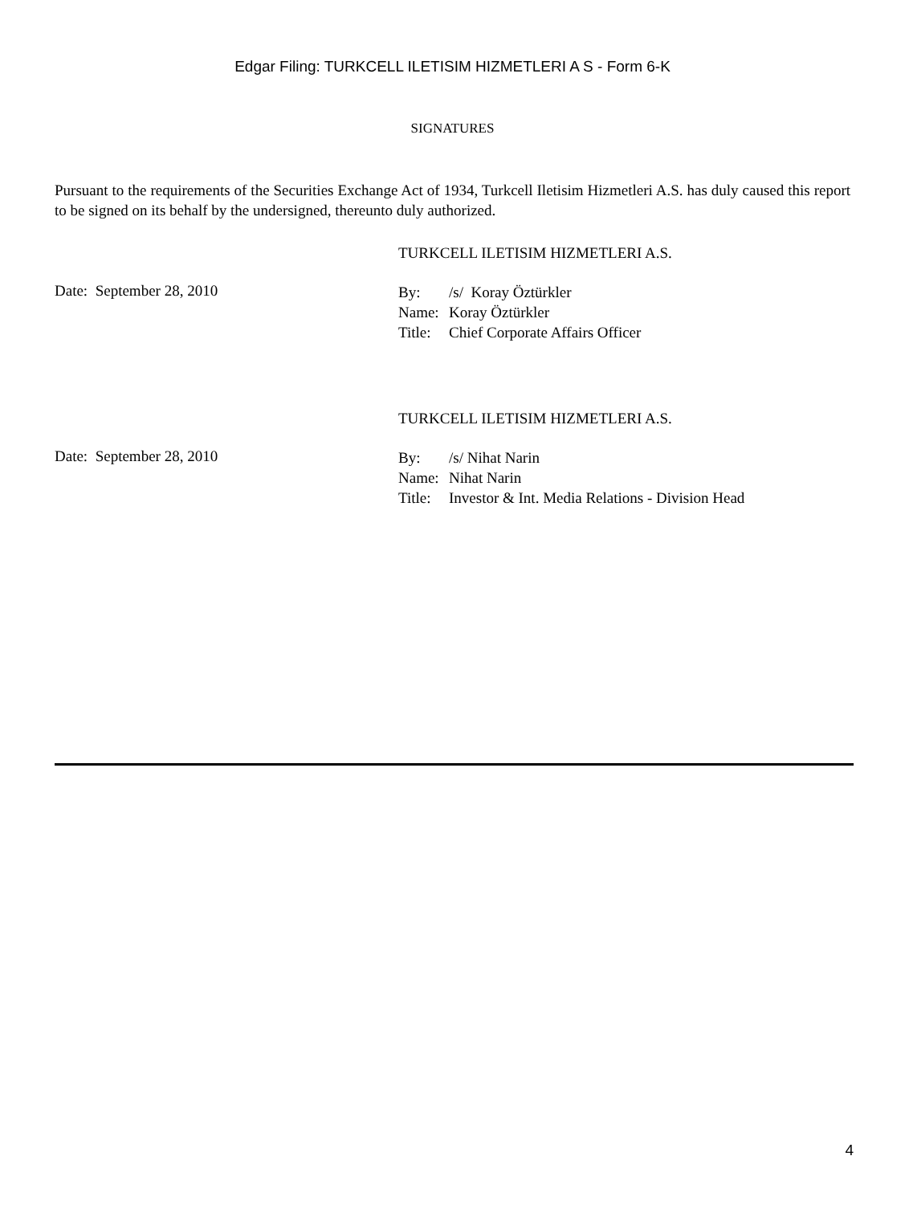Edgar Filing: TURKCELL ILETISIM HIZMETLERI A S - Form 6-K
SIGNATURES
Pursuant to the requirements of the Securities Exchange Act of 1934, Turkcell Iletisim Hizmetleri A.S. has duly caused this report to be signed on its behalf by the undersigned, thereunto duly authorized.
TURKCELL ILETISIM HIZMETLERI A.S.
Date: September 28, 2010
| By: | /s/ Koray Öztürkler |
| Name: | Koray Öztürkler |
| Title: | Chief Corporate Affairs Officer |
TURKCELL ILETISIM HIZMETLERI A.S.
Date: September 28, 2010
| By: | /s/ Nihat Narin |
| Name: | Nihat Narin |
| Title: | Investor & Int. Media Relations - Division Head |
4